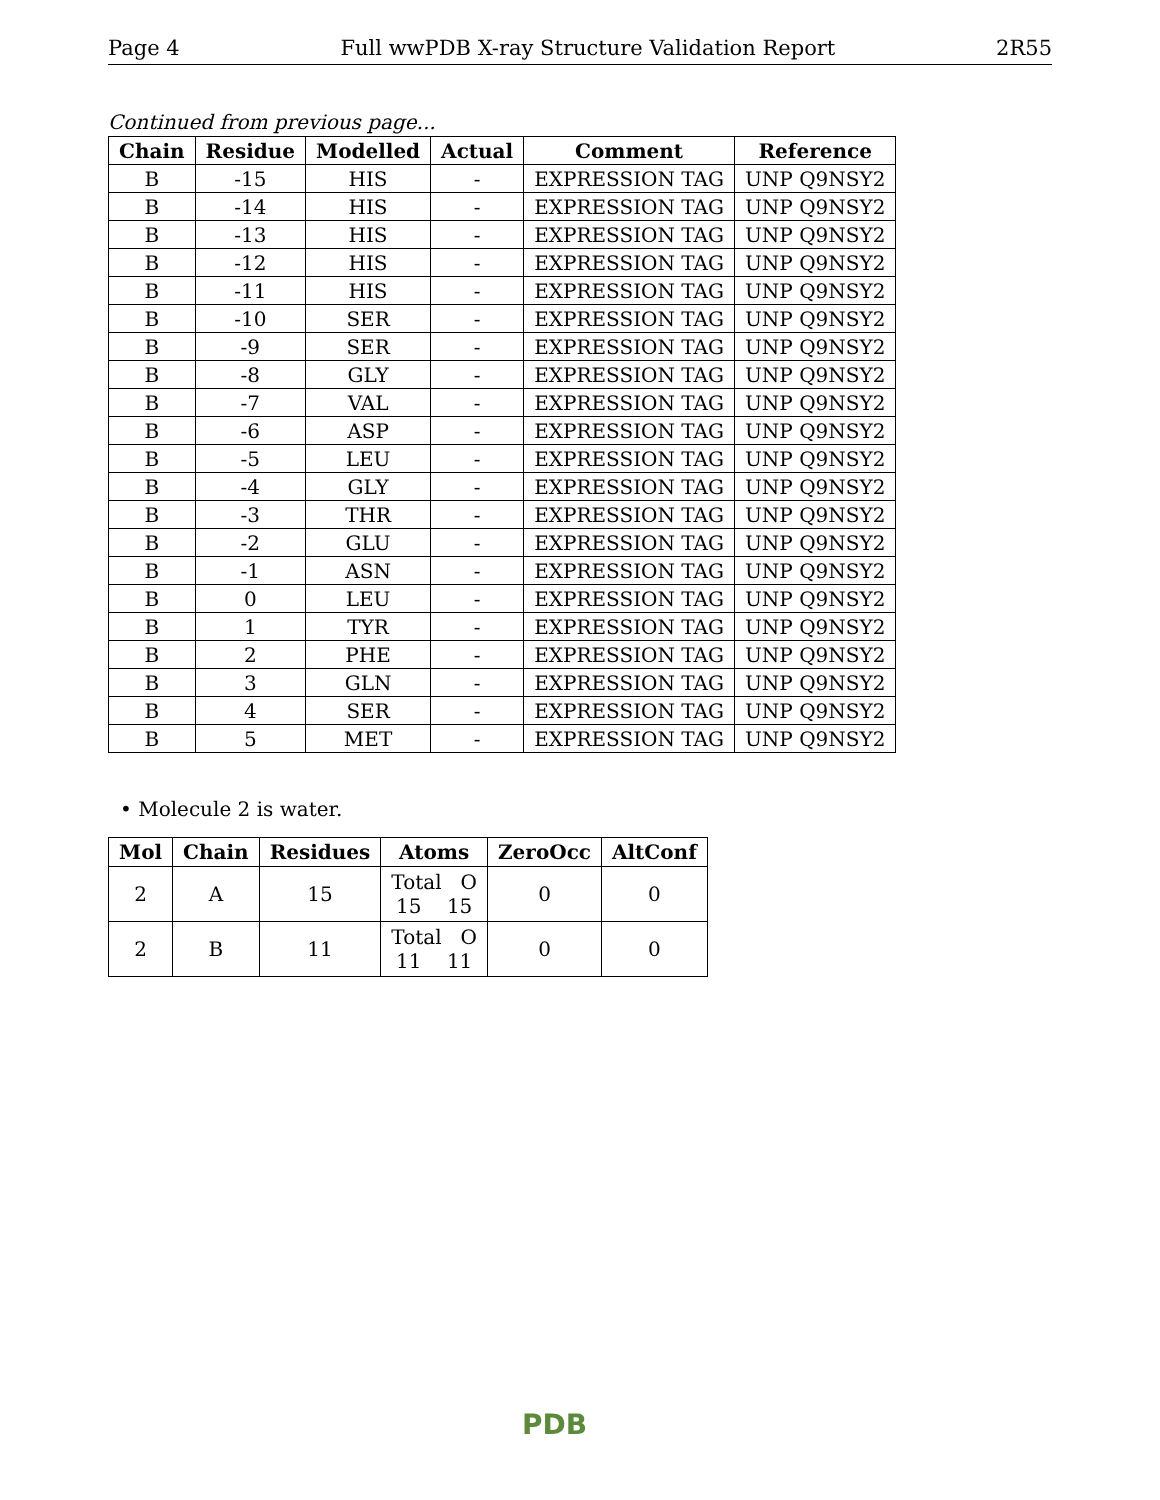Page 4 Full wwPDB X-ray Structure Validation Report 2R55
Continued from previous page...
| Chain | Residue | Modelled | Actual | Comment | Reference |
| --- | --- | --- | --- | --- | --- |
| B | -15 | HIS | - | EXPRESSION TAG | UNP Q9NSY2 |
| B | -14 | HIS | - | EXPRESSION TAG | UNP Q9NSY2 |
| B | -13 | HIS | - | EXPRESSION TAG | UNP Q9NSY2 |
| B | -12 | HIS | - | EXPRESSION TAG | UNP Q9NSY2 |
| B | -11 | HIS | - | EXPRESSION TAG | UNP Q9NSY2 |
| B | -10 | SER | - | EXPRESSION TAG | UNP Q9NSY2 |
| B | -9 | SER | - | EXPRESSION TAG | UNP Q9NSY2 |
| B | -8 | GLY | - | EXPRESSION TAG | UNP Q9NSY2 |
| B | -7 | VAL | - | EXPRESSION TAG | UNP Q9NSY2 |
| B | -6 | ASP | - | EXPRESSION TAG | UNP Q9NSY2 |
| B | -5 | LEU | - | EXPRESSION TAG | UNP Q9NSY2 |
| B | -4 | GLY | - | EXPRESSION TAG | UNP Q9NSY2 |
| B | -3 | THR | - | EXPRESSION TAG | UNP Q9NSY2 |
| B | -2 | GLU | - | EXPRESSION TAG | UNP Q9NSY2 |
| B | -1 | ASN | - | EXPRESSION TAG | UNP Q9NSY2 |
| B | 0 | LEU | - | EXPRESSION TAG | UNP Q9NSY2 |
| B | 1 | TYR | - | EXPRESSION TAG | UNP Q9NSY2 |
| B | 2 | PHE | - | EXPRESSION TAG | UNP Q9NSY2 |
| B | 3 | GLN | - | EXPRESSION TAG | UNP Q9NSY2 |
| B | 4 | SER | - | EXPRESSION TAG | UNP Q9NSY2 |
| B | 5 | MET | - | EXPRESSION TAG | UNP Q9NSY2 |
• Molecule 2 is water.
| Mol | Chain | Residues | Atoms | ZeroOcc | AltConf |
| --- | --- | --- | --- | --- | --- |
| 2 | A | 15 | Total O 15 15 | 0 | 0 |
| 2 | B | 11 | Total O 11 11 | 0 | 0 |
PDB